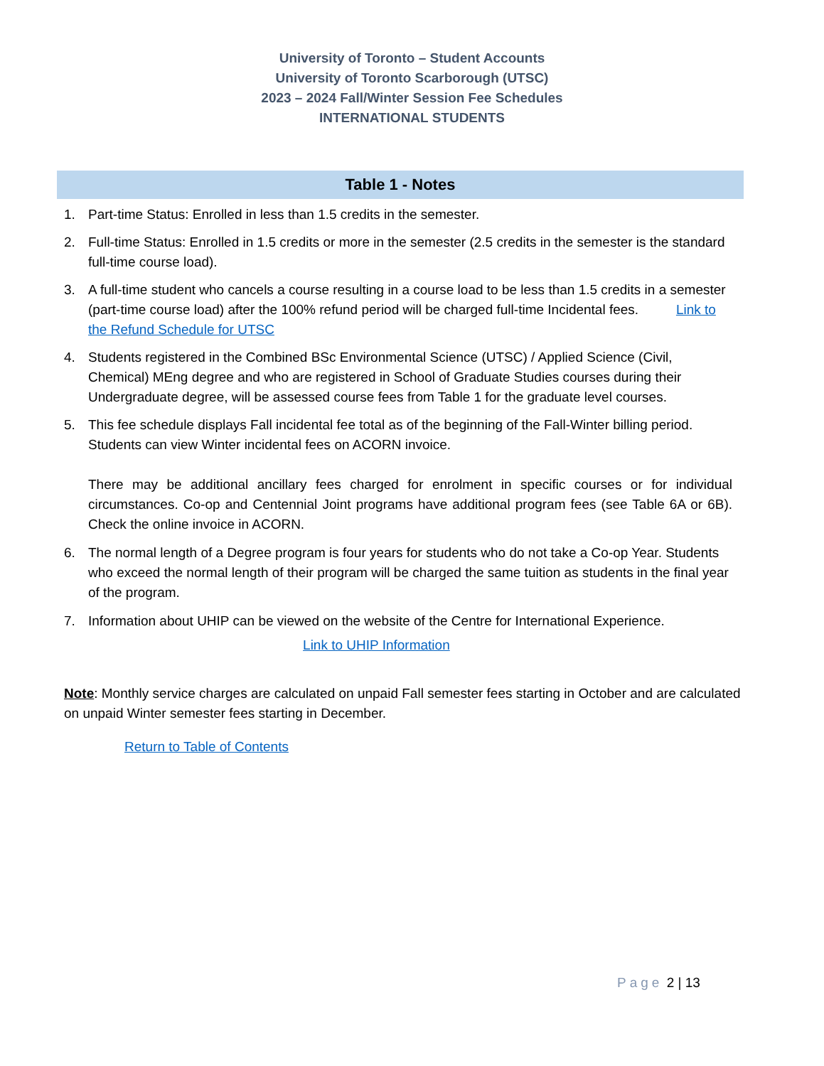University of Toronto – Student Accounts
University of Toronto Scarborough (UTSC)
2023 – 2024 Fall/Winter Session Fee Schedules
INTERNATIONAL STUDENTS
Table 1 - Notes
1. Part-time Status: Enrolled in less than 1.5 credits in the semester.
2. Full-time Status: Enrolled in 1.5 credits or more in the semester (2.5 credits in the semester is the standard full-time course load).
3. A full-time student who cancels a course resulting in a course load to be less than 1.5 credits in a semester (part-time course load) after the 100% refund period will be charged full-time Incidental fees. Link to the Refund Schedule for UTSC
4. Students registered in the Combined BSc Environmental Science (UTSC) / Applied Science (Civil, Chemical) MEng degree and who are registered in School of Graduate Studies courses during their Undergraduate degree, will be assessed course fees from Table 1 for the graduate level courses.
5. This fee schedule displays Fall incidental fee total as of the beginning of the Fall-Winter billing period. Students can view Winter incidental fees on ACORN invoice.
There may be additional ancillary fees charged for enrolment in specific courses or for individual circumstances. Co-op and Centennial Joint programs have additional program fees (see Table 6A or 6B). Check the online invoice in ACORN.
6. The normal length of a Degree program is four years for students who do not take a Co-op Year. Students who exceed the normal length of their program will be charged the same tuition as students in the final year of the program.
7. Information about UHIP can be viewed on the website of the Centre for International Experience.
Link to UHIP Information
Note: Monthly service charges are calculated on unpaid Fall semester fees starting in October and are calculated on unpaid Winter semester fees starting in December.
Return to Table of Contents
Page 2 | 13